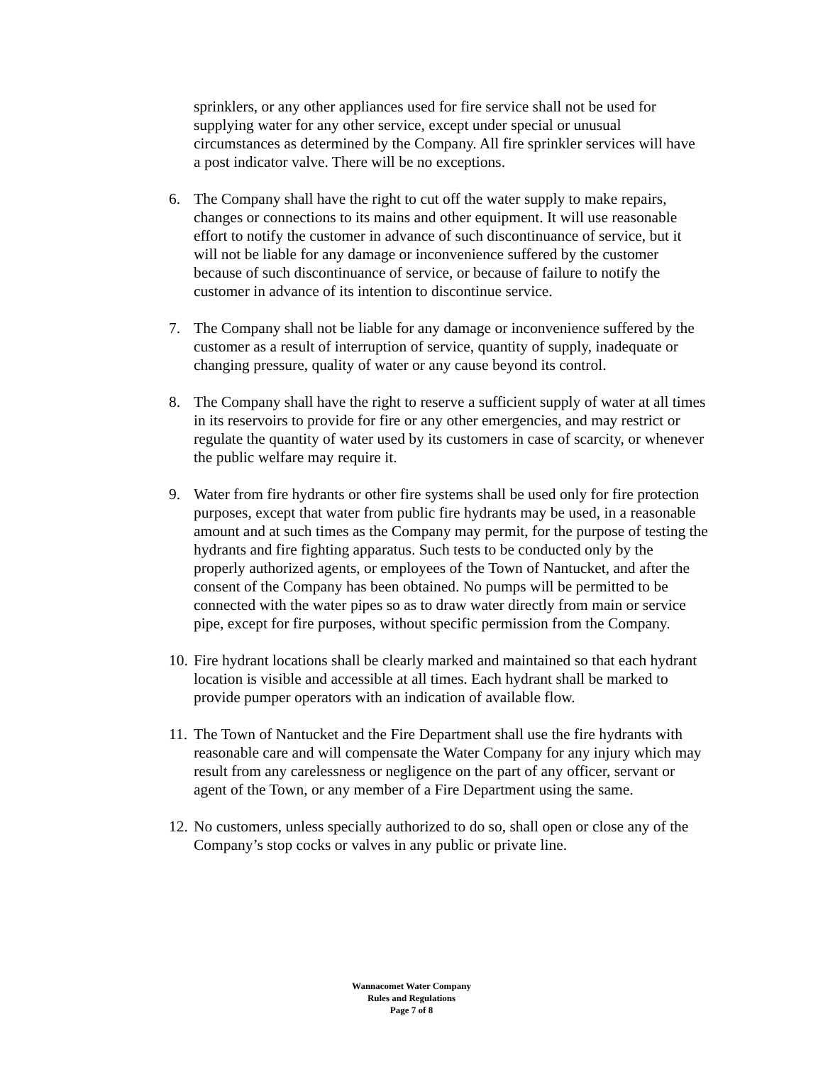sprinklers, or any other appliances used for fire service shall not be used for supplying water for any other service, except under special or unusual circumstances as determined by the Company. All fire sprinkler services will have a post indicator valve. There will be no exceptions.
6. The Company shall have the right to cut off the water supply to make repairs, changes or connections to its mains and other equipment. It will use reasonable effort to notify the customer in advance of such discontinuance of service, but it will not be liable for any damage or inconvenience suffered by the customer because of such discontinuance of service, or because of failure to notify the customer in advance of its intention to discontinue service.
7. The Company shall not be liable for any damage or inconvenience suffered by the customer as a result of interruption of service, quantity of supply, inadequate or changing pressure, quality of water or any cause beyond its control.
8. The Company shall have the right to reserve a sufficient supply of water at all times in its reservoirs to provide for fire or any other emergencies, and may restrict or regulate the quantity of water used by its customers in case of scarcity, or whenever the public welfare may require it.
9. Water from fire hydrants or other fire systems shall be used only for fire protection purposes, except that water from public fire hydrants may be used, in a reasonable amount and at such times as the Company may permit, for the purpose of testing the hydrants and fire fighting apparatus. Such tests to be conducted only by the properly authorized agents, or employees of the Town of Nantucket, and after the consent of the Company has been obtained. No pumps will be permitted to be connected with the water pipes so as to draw water directly from main or service pipe, except for fire purposes, without specific permission from the Company.
10. Fire hydrant locations shall be clearly marked and maintained so that each hydrant location is visible and accessible at all times. Each hydrant shall be marked to provide pumper operators with an indication of available flow.
11. The Town of Nantucket and the Fire Department shall use the fire hydrants with reasonable care and will compensate the Water Company for any injury which may result from any carelessness or negligence on the part of any officer, servant or agent of the Town, or any member of a Fire Department using the same.
12. No customers, unless specially authorized to do so, shall open or close any of the Company’s stop cocks or valves in any public or private line.
Wannacomet Water Company
Rules and Regulations
Page 7 of 8